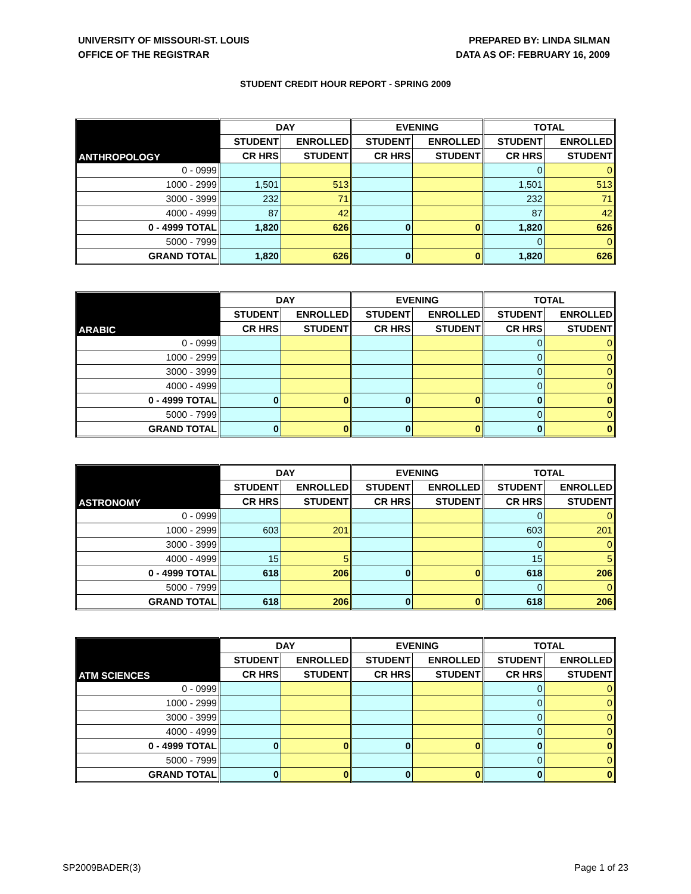UNIVERSITY OF MISSOURI-ST. LOUIS
OFFICE OF THE REGISTRAR
PREPARED BY: LINDA SILMAN
DATA AS OF: FEBRUARY 16, 2009
STUDENT CREDIT HOUR REPORT - SPRING 2009
| ANTHROPOLOGY | DAY | | EVENING | | TOTAL | |
| --- | --- | --- | --- | --- | --- | --- |
| | STUDENT | ENROLLED | STUDENT | ENROLLED | STUDENT | ENROLLED |
| | CR HRS | STUDENT | CR HRS | STUDENT | CR HRS | STUDENT |
| 0 - 0999 | | | | | 0 | 0 |
| 1000 - 2999 | 1,501 | 513 | | | 1,501 | 513 |
| 3000 - 3999 | 232 | 71 | | | 232 | 71 |
| 4000 - 4999 | 87 | 42 | | | 87 | 42 |
| 0 - 4999 TOTAL | 1,820 | 626 | 0 | 0 | 1,820 | 626 |
| 5000 - 7999 | | | | | 0 | 0 |
| GRAND TOTAL | 1,820 | 626 | 0 | 0 | 1,820 | 626 |
| ARABIC | DAY | | EVENING | | TOTAL | |
| --- | --- | --- | --- | --- | --- | --- |
| | STUDENT | ENROLLED | STUDENT | ENROLLED | STUDENT | ENROLLED |
| | CR HRS | STUDENT | CR HRS | STUDENT | CR HRS | STUDENT |
| 0 - 0999 | | | | | 0 | 0 |
| 1000 - 2999 | | | | | 0 | 0 |
| 3000 - 3999 | | | | | 0 | 0 |
| 4000 - 4999 | | | | | 0 | 0 |
| 0 - 4999 TOTAL | 0 | 0 | 0 | 0 | 0 | 0 |
| 5000 - 7999 | | | | | 0 | 0 |
| GRAND TOTAL | 0 | 0 | 0 | 0 | 0 | 0 |
| ASTRONOMY | DAY | | EVENING | | TOTAL | |
| --- | --- | --- | --- | --- | --- | --- |
| | STUDENT | ENROLLED | STUDENT | ENROLLED | STUDENT | ENROLLED |
| | CR HRS | STUDENT | CR HRS | STUDENT | CR HRS | STUDENT |
| 0 - 0999 | | | | | 0 | 0 |
| 1000 - 2999 | 603 | 201 | | | 603 | 201 |
| 3000 - 3999 | | | | | 0 | 0 |
| 4000 - 4999 | 15 | 5 | | | 15 | 5 |
| 0 - 4999 TOTAL | 618 | 206 | 0 | 0 | 618 | 206 |
| 5000 - 7999 | | | | | 0 | 0 |
| GRAND TOTAL | 618 | 206 | 0 | 0 | 618 | 206 |
| ATM SCIENCES | DAY | | EVENING | | TOTAL | |
| --- | --- | --- | --- | --- | --- | --- |
| | STUDENT | ENROLLED | STUDENT | ENROLLED | STUDENT | ENROLLED |
| | CR HRS | STUDENT | CR HRS | STUDENT | CR HRS | STUDENT |
| 0 - 0999 | | | | | 0 | 0 |
| 1000 - 2999 | | | | | 0 | 0 |
| 3000 - 3999 | | | | | 0 | 0 |
| 4000 - 4999 | | | | | 0 | 0 |
| 0 - 4999 TOTAL | 0 | 0 | 0 | 0 | 0 | 0 |
| 5000 - 7999 | | | | | 0 | 0 |
| GRAND TOTAL | 0 | 0 | 0 | 0 | 0 | 0 |
SP2009BADER(3) Page 1 of 23